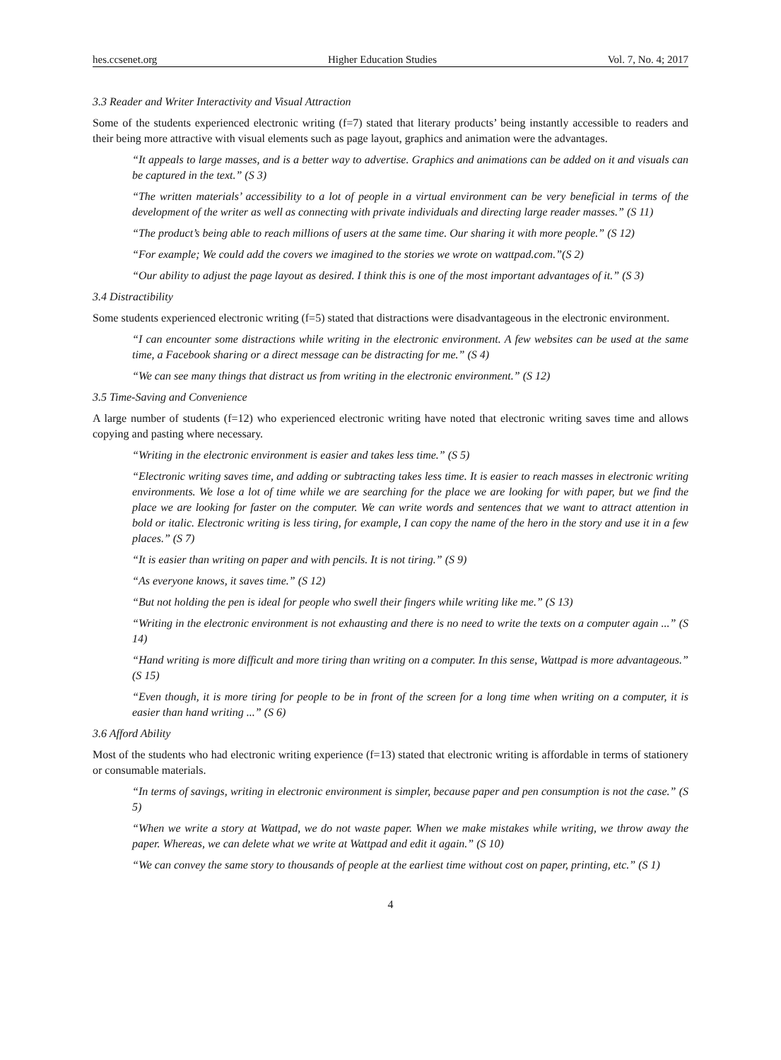hes.ccsenet.org Higher Education Studies Vol. 7, No. 4; 2017
3.3 Reader and Writer Interactivity and Visual Attraction
Some of the students experienced electronic writing (f=7) stated that literary products’ being instantly accessible to readers and their being more attractive with visual elements such as page layout, graphics and animation were the advantages.
“It appeals to large masses, and is a better way to advertise. Graphics and animations can be added on it and visuals can be captured in the text.” (S 3)
“The written materials’ accessibility to a lot of people in a virtual environment can be very beneficial in terms of the development of the writer as well as connecting with private individuals and directing large reader masses.” (S 11)
“The product’s being able to reach millions of users at the same time. Our sharing it with more people.” (S 12)
“For example; We could add the covers we imagined to the stories we wrote on wattpad.com.”(S 2)
“Our ability to adjust the page layout as desired. I think this is one of the most important advantages of it.” (S 3)
3.4 Distractibility
Some students experienced electronic writing (f=5) stated that distractions were disadvantageous in the electronic environment.
“I can encounter some distractions while writing in the electronic environment. A few websites can be used at the same time, a Facebook sharing or a direct message can be distracting for me.” (S 4)
“We can see many things that distract us from writing in the electronic environment.” (S 12)
3.5 Time-Saving and Convenience
A large number of students (f=12) who experienced electronic writing have noted that electronic writing saves time and allows copying and pasting where necessary.
“Writing in the electronic environment is easier and takes less time.” (S 5)
“Electronic writing saves time, and adding or subtracting takes less time. It is easier to reach masses in electronic writing environments. We lose a lot of time while we are searching for the place we are looking for with paper, but we find the place we are looking for faster on the computer. We can write words and sentences that we want to attract attention in bold or italic. Electronic writing is less tiring, for example, I can copy the name of the hero in the story and use it in a few places.” (S 7)
“It is easier than writing on paper and with pencils. It is not tiring.” (S 9)
“As everyone knows, it saves time.” (S 12)
“But not holding the pen is ideal for people who swell their fingers while writing like me.” (S 13)
“Writing in the electronic environment is not exhausting and there is no need to write the texts on a computer again ...” (S 14)
“Hand writing is more difficult and more tiring than writing on a computer. In this sense, Wattpad is more advantageous.” (S 15)
“Even though, it is more tiring for people to be in front of the screen for a long time when writing on a computer, it is easier than hand writing ...” (S 6)
3.6 Afford Ability
Most of the students who had electronic writing experience (f=13) stated that electronic writing is affordable in terms of stationery or consumable materials.
“In terms of savings, writing in electronic environment is simpler, because paper and pen consumption is not the case.” (S 5)
“When we write a story at Wattpad, we do not waste paper. When we make mistakes while writing, we throw away the paper. Whereas, we can delete what we write at Wattpad and edit it again.” (S 10)
“We can convey the same story to thousands of people at the earliest time without cost on paper, printing, etc.” (S 1)
4